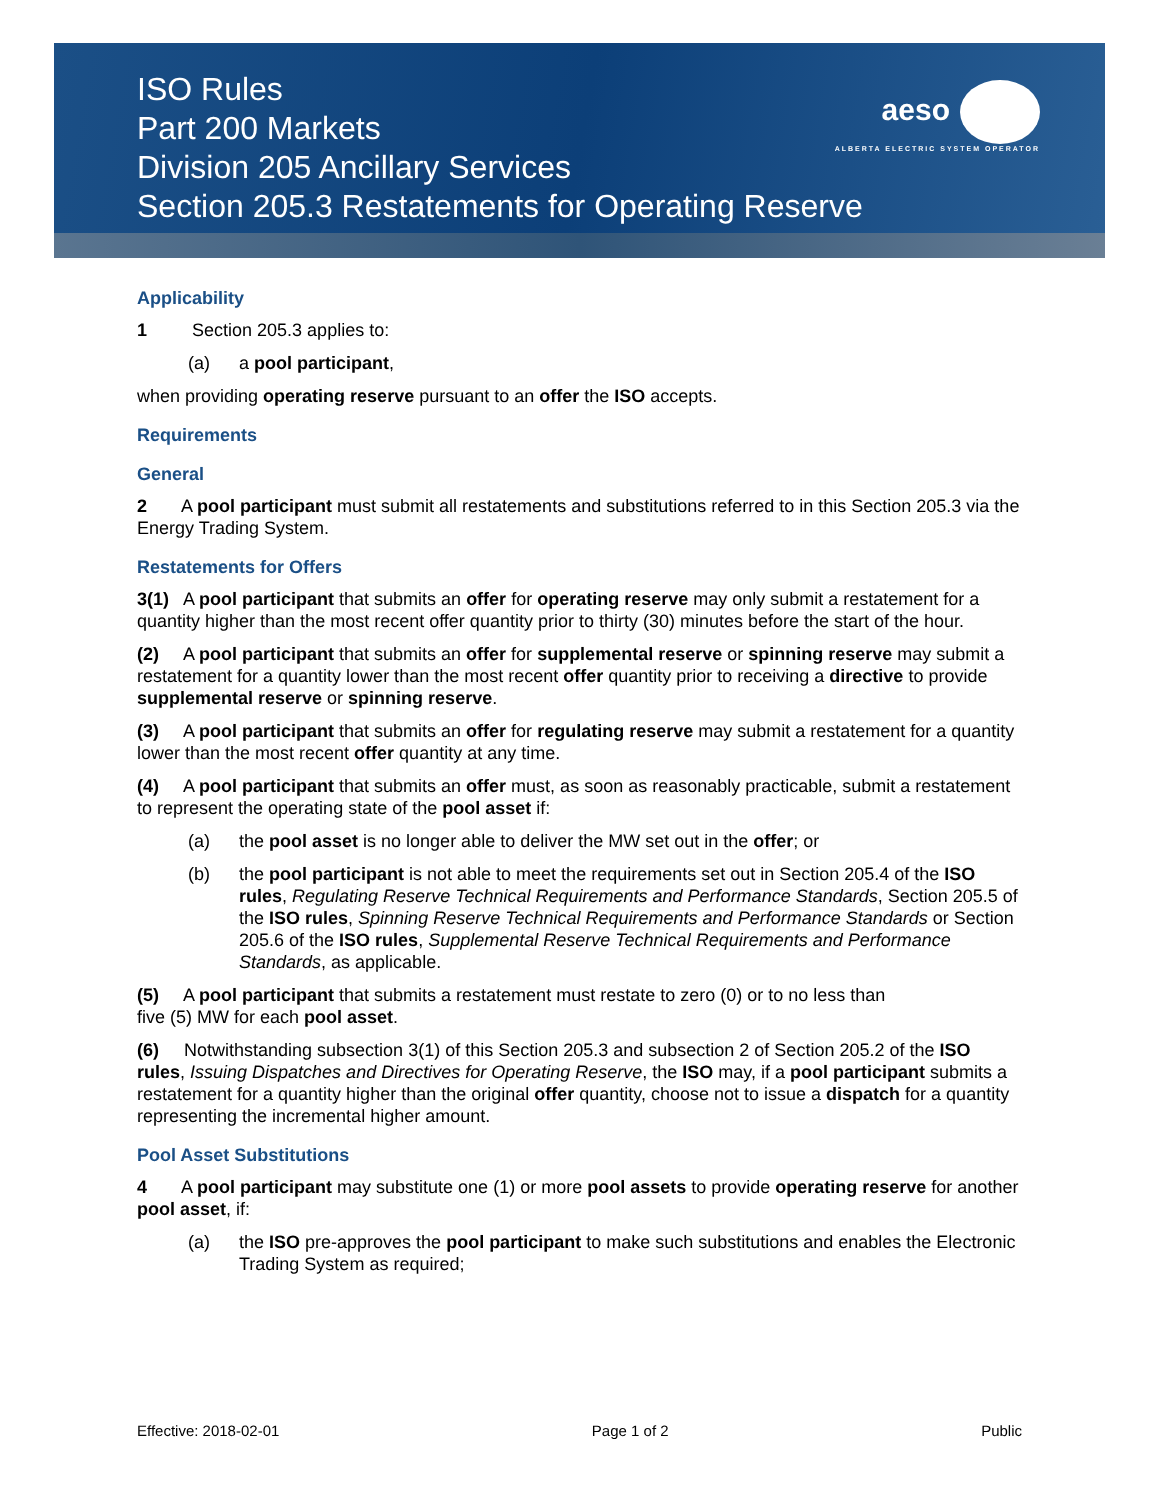ISO Rules
Part 200 Markets
Division 205 Ancillary Services
Section 205.3 Restatements for Operating Reserve
aeso
ALBERTA ELECTRIC SYSTEM OPERATOR
Applicability
1 Section 205.3 applies to:
(a) a pool participant,
when providing operating reserve pursuant to an offer the ISO accepts.
Requirements
General
2 A pool participant must submit all restatements and substitutions referred to in this Section 205.3 via the Energy Trading System.
Restatements for Offers
3(1) A pool participant that submits an offer for operating reserve may only submit a restatement for a quantity higher than the most recent offer quantity prior to thirty (30) minutes before the start of the hour.
(2) A pool participant that submits an offer for supplemental reserve or spinning reserve may submit a restatement for a quantity lower than the most recent offer quantity prior to receiving a directive to provide supplemental reserve or spinning reserve.
(3) A pool participant that submits an offer for regulating reserve may submit a restatement for a quantity lower than the most recent offer quantity at any time.
(4) A pool participant that submits an offer must, as soon as reasonably practicable, submit a restatement to represent the operating state of the pool asset if:
(a) the pool asset is no longer able to deliver the MW set out in the offer; or
(b) the pool participant is not able to meet the requirements set out in Section 205.4 of the ISO rules, Regulating Reserve Technical Requirements and Performance Standards, Section 205.5 of the ISO rules, Spinning Reserve Technical Requirements and Performance Standards or Section 205.6 of the ISO rules, Supplemental Reserve Technical Requirements and Performance Standards, as applicable.
(5) A pool participant that submits a restatement must restate to zero (0) or to no less than
five (5) MW for each pool asset.
(6) Notwithstanding subsection 3(1) of this Section 205.3 and subsection 2 of Section 205.2 of the ISO rules, Issuing Dispatches and Directives for Operating Reserve, the ISO may, if a pool participant submits a restatement for a quantity higher than the original offer quantity, choose not to issue a dispatch for a quantity representing the incremental higher amount.
Pool Asset Substitutions
4 A pool participant may substitute one (1) or more pool assets to provide operating reserve for another pool asset, if:
(a) the ISO pre-approves the pool participant to make such substitutions and enables the Electronic Trading System as required;
Effective: 2018-02-01 Page 1 of 2 Public